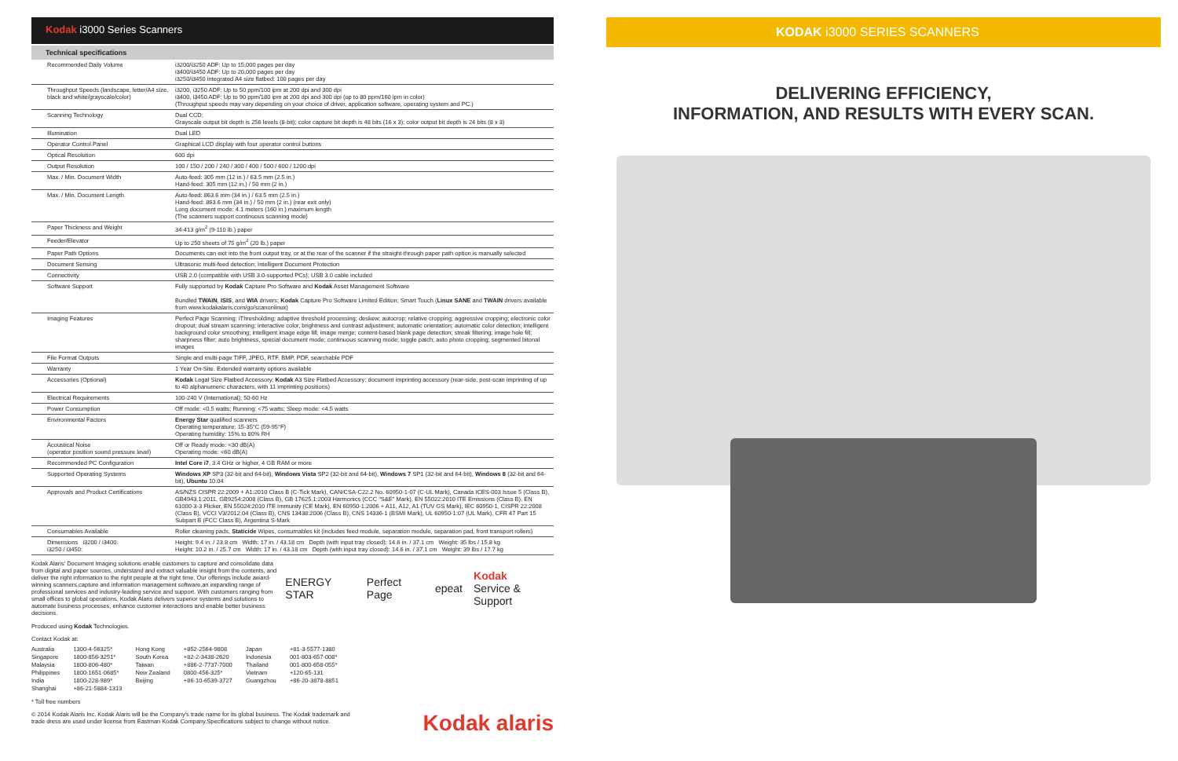Kodak i3000 Series Scanners
Technical specifications
| Recommended Daily Volume | i3200/i3250 ADF: Up to 15,000 pages per day i3400/i3450 ADF: Up to 20,000 pages per day i3250/i3450 integrated A4 size flatbed: 100 pages per day |
| Throughput Speeds (landscape, letter/A4 size, black and white/grayscale/color) | i3200, i3250 ADF: Up to 50 ppm/100 ipm at 200 dpi and 300 dpi i3400, i3450 ADF: Up to 90 ppm/180 ipm at 200 dpi and 300 dpi (up to 80 ppm/160 ipm in color) (Throughput speeds may vary depending on your choice of driver, application software, operating system and PC.) |
| Scanning Technology | Dual CCD; Grayscale output bit depth is 256 levels (8-bit); color capture bit depth is 48 bits (16 x 3); color output bit depth is 24 bits (8 x 3) |
| Illumination | Dual LED |
| Operator Control Panel | Graphical LCD display with four operator control buttons |
| Optical Resolution | 600 dpi |
| Output Resolution | 100 / 150 / 200 / 240 / 300 / 400 / 500 / 600 / 1200 dpi |
| Max. / Min. Document Width | Auto-feed: 305 mm (12 in.) / 63.5 mm (2.5 in.) Hand-feed: 305 mm (12 in.) / 50 mm (2 in.) |
| Max. / Min. Document Length | Auto-feed: 863.6 mm (34 in.) / 63.5 mm (2.5 in.) Hand-feed: 863.6 mm (34 in.) / 50 mm (2 in.) (rear exit only) Long document mode: 4.1 meters (160 in.) maximum length (The scanners support continuous scanning mode) |
| Paper Thickness and Weight | 34-413 g/m<sup>2</sup> (9-110 lb.) paper |
| Feeder/Elevator | Up to 250 sheets of 75 g/m<sup>2</sup> (20 lb.) paper |
| Paper Path Options | Documents can exit into the front output tray, or at the rear of the scanner if the straight-through paper path option is manually selected |
| Document Sensing | Ultrasonic multi-feed detection; Intelligent Document Protection |
| Connectivity | USB 2.0 (compatible with USB 3.0-supported PCs); USB 3.0 cable included |
| Software Support | Fully supported by Kodak Capture Pro Software and Kodak Asset Management Software Bundled TWAIN , ISIS , and WIA drivers; Kodak Capture Pro Software Limited Edition; Smart Touch ( Linux SANE and TWAIN drivers available from www.kodakalaris.com/go/scanonlinux) |
| Imaging Features | Perfect Page Scanning; iThresholding; adaptive threshold processing; deskew; autocrop; relative cropping; aggressive cropping; electronic color dropout; dual stream scanning; interactive color, brightness and contrast adjustment; automatic orientation; automatic color detection; intelligent background color smoothing; intelligent image edge fill; image merge; content-based blank page detection; streak filtering; image hole fill; sharpness filter; auto brightness, special document mode; continuous scanning mode; toggle patch; auto photo cropping; segmented bitonal images |
| File Format Outputs | Single and multi-page TIFF, JPEG, RTF, BMP, PDF, searchable PDF |
| Warranty | 1 Year On-Site. Extended warranty options available |
| Accessories (Optional) | Kodak Legal Size Flatbed Accessory; Kodak A3 Size Flatbed Accessory; document imprinting accessory (rear-side, post-scan imprinting of up to 40 alphanumeric characters, with 11 imprinting positions) |
| Electrical Requirements | 100-240 V (International); 50-60 Hz |
| Power Consumption | Off mode: <0.5 watts; Running: <75 watts; Sleep mode: <4.5 watts |
| Environmental Factors | Energy Star qualified scanners Operating temperature: 15-35°C (59-95°F) Operating humidity: 15% to 80% RH |
| Acoustical Noise (operator position sound pressure level) | Off or Ready mode: <30 dB(A) Operating mode: <60 dB(A) |
| Recommended PC Configuration | Intel Core i7 , 3.4 GHz or higher, 4 GB RAM or more |
| Supported Operating Systems | Windows XP SP3 (32-bit and 64-bit), Windows Vista SP2 (32-bit and 64-bit), Windows 7 SP1 (32-bit and 64-bit), Windows 8 (32-bit and 64-bit), Ubuntu 10.04 |
| Approvals and Product Certifications | AS/NZS CISPR 22:2009 + A1:2010 Class B (C-Tick Mark), CAN/CSA-C22.2 No. 60950-1-07 (C-UL Mark), Canada ICES-003 Issue 5 (Class B), GB4943.1:2011, GB9254:2008 (Class B), GB 17625.1:2003 Harmonics (CCC "S&E" Mark), EN 55022:2010 ITE Emissions (Class B), EN 61000-3-3 Flicker, EN 55024:2010 ITE Immunity (CE Mark), EN 60950-1:2006 + A11, A12, A1 (TUV GS Mark), IEC 60950-1, CISPR 22:2008 (Class B), VCCI V3/2012.04 (Class B), CNS 13438:2006 (Class B), CNS 14336-1 (BSMI Mark), UL 60950-1:07 (UL Mark), CFR 47 Part 15 Subpart B (FCC Class B), Argentina S-Mark |
| Consumables Available | Roller cleaning pads, Staticide Wipes, consumables kit (includes feed module, separation module, separation pad, front transport rollers) |
| Dimensions i3200 / i3400: i3250 / i3450: | Height: 9.4 in. / 23.8 cm Width: 17 in. / 43.18 cm Depth (with input tray closed): 14.6 in. / 37.1 cm Weight: 35 lbs / 15.8 kg Height: 10.2 in. / 25.7 cm Width: 17 in. / 43.18 cm Depth (with input tray closed): 14.6 in. / 37.1 cm Weight: 39 lbs / 17.7 kg |
Kodak Alaris' Document Imaging solutions enable customers to capture and consolidate data from digital and paper sources, understand and extract valuable insight from the contents, and deliver the right information to the right people at the right time. Our offerings include award-winning scanners,capture and information management software,an expanding range of professional services and industry-leading service and support. With customers ranging from small offices to global operations, Kodak Alaris delivers superior systems and solutions to automate business processes, enhance customer interactions and enable better business decisions.
ENERGY STAR Perfect Page epeat Kodak
Service & Support
Produced using Kodak Technologies.
Contact Kodak at:
Australia 1300-4-56325* Hong Kong +852-2564-9808 Japan +81-3-5577-1380 Singapore 1800-856-3251* South Korea +82-2-3438-2620 Indonesia 001-803-657-008* Malaysia 1800-806-480* Taiwan +886-2-7737-7000 Thailand 001-800-658-055* Philippines 1800-1651-0685* New Zealand 0800-456-325* Vietnam +120-65-131 India 1800-228-989* Beijing +86-10-6539-3727 Guangzhou +86-20-3878-8851 Shanghai +86-21-5884-1313
* Toll free numbers
© 2014 Kodak Alaris Inc. Kodak Alaris will be the Company's trade name for its global business. The Kodak trademark and
trade dress are used under license from Eastman Kodak Company.Specifications subject to change without notice. Kodak alaris
KODAK i3000 SERIES SCANNERS
DELIVERING EFFICIENCY,
INFORMATION, AND RESULTS WITH EVERY SCAN.